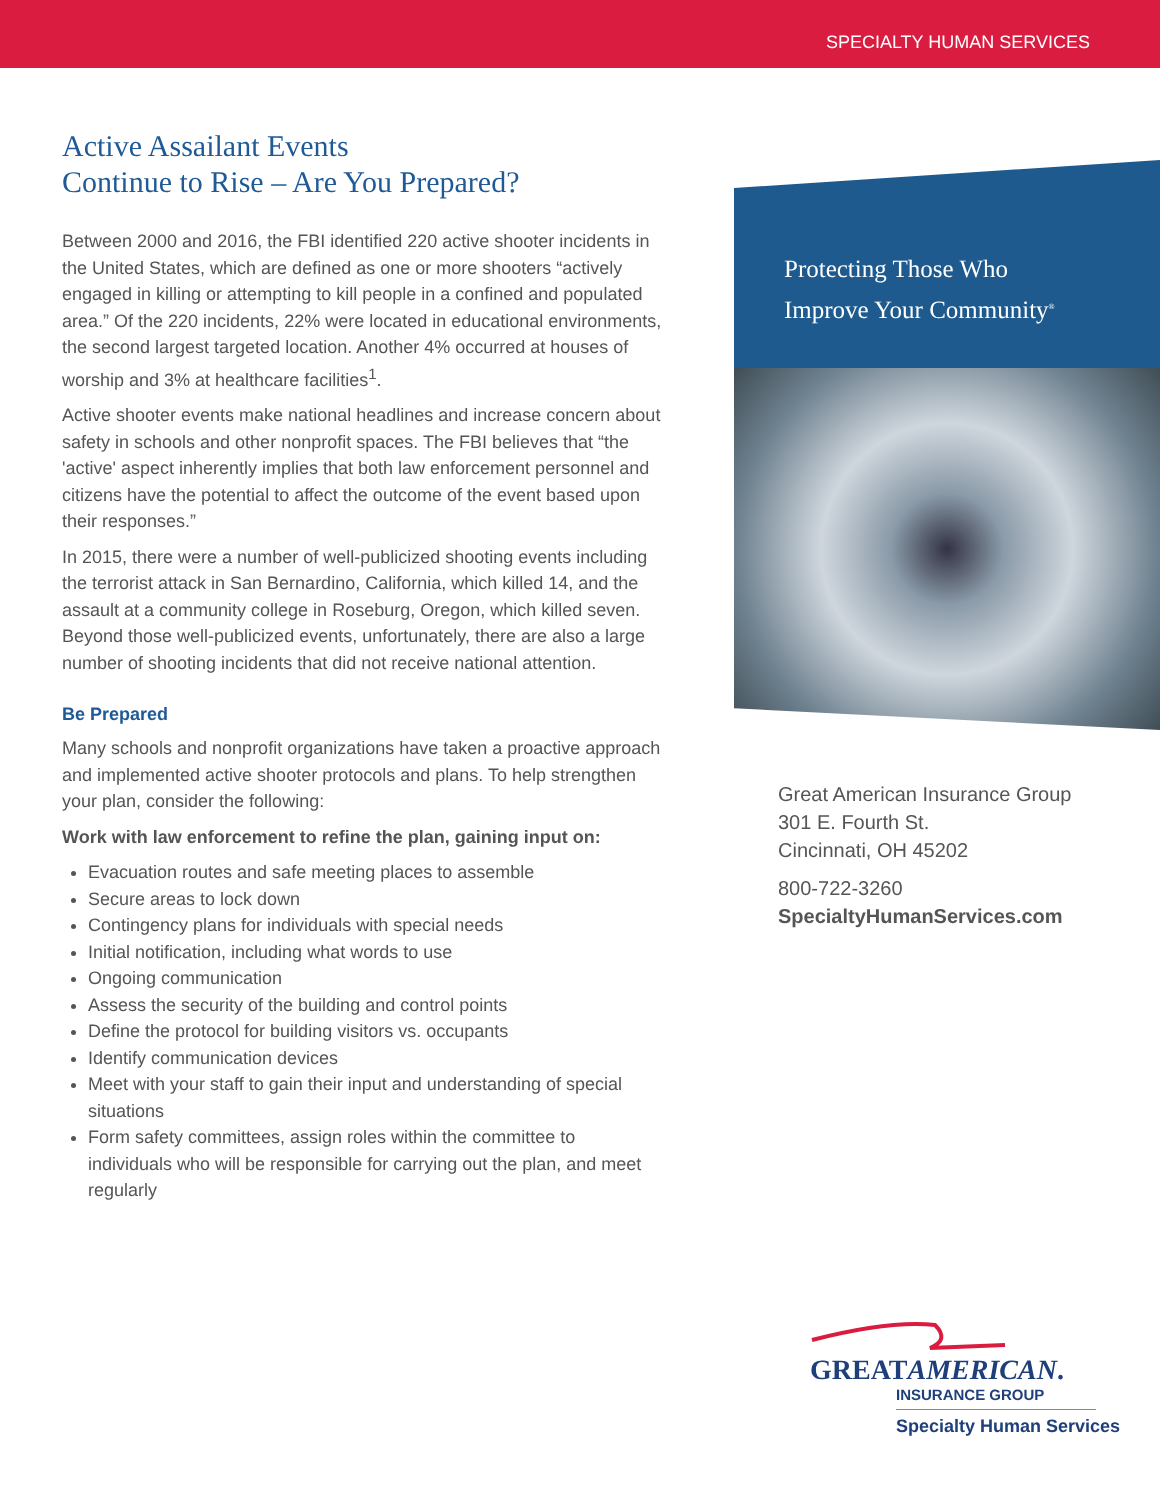SPECIALTY HUMAN SERVICES
Active Assailant Events
Continue to Rise – Are You Prepared?
Between 2000 and 2016, the FBI identified 220 active shooter incidents in the United States, which are defined as one or more shooters “actively engaged in killing or attempting to kill people in a confined and populated area.” Of the 220 incidents, 22% were located in educational environments, the second largest targeted location. Another 4% occurred at houses of worship and 3% at healthcare facilities<sup>1</sup>.
Active shooter events make national headlines and increase concern about safety in schools and other nonprofit spaces. The FBI believes that “the 'active' aspect inherently implies that both law enforcement personnel and citizens have the potential to affect the outcome of the event based upon their responses.”
In 2015, there were a number of well-publicized shooting events including the terrorist attack in San Bernardino, California, which killed 14, and the assault at a community college in Roseburg, Oregon, which killed seven. Beyond those well-publicized events, unfortunately, there are also a large number of shooting incidents that did not receive national attention.
Be Prepared
Many schools and nonprofit organizations have taken a proactive approach and implemented active shooter protocols and plans. To help strengthen your plan, consider the following:
Work with law enforcement to refine the plan, gaining input on:
Evacuation routes and safe meeting places to assemble
Secure areas to lock down
Contingency plans for individuals with special needs
Initial notification, including what words to use
Ongoing communication
Assess the security of the building and control points
Define the protocol for building visitors vs. occupants
Identify communication devices
Meet with your staff to gain their input and understanding of special situations
Form safety committees, assign roles within the committee to individuals who will be responsible for carrying out the plan, and meet regularly
Protecting Those Who
Improve Your Community<sup>®</sup>
Great American Insurance Group
301 E. Fourth St.
Cincinnati, OH 45202
800-722-3260
SpecialtyHumanServices.com
GREATAMERICAN.
INSURANCE GROUP
Specialty Human Services